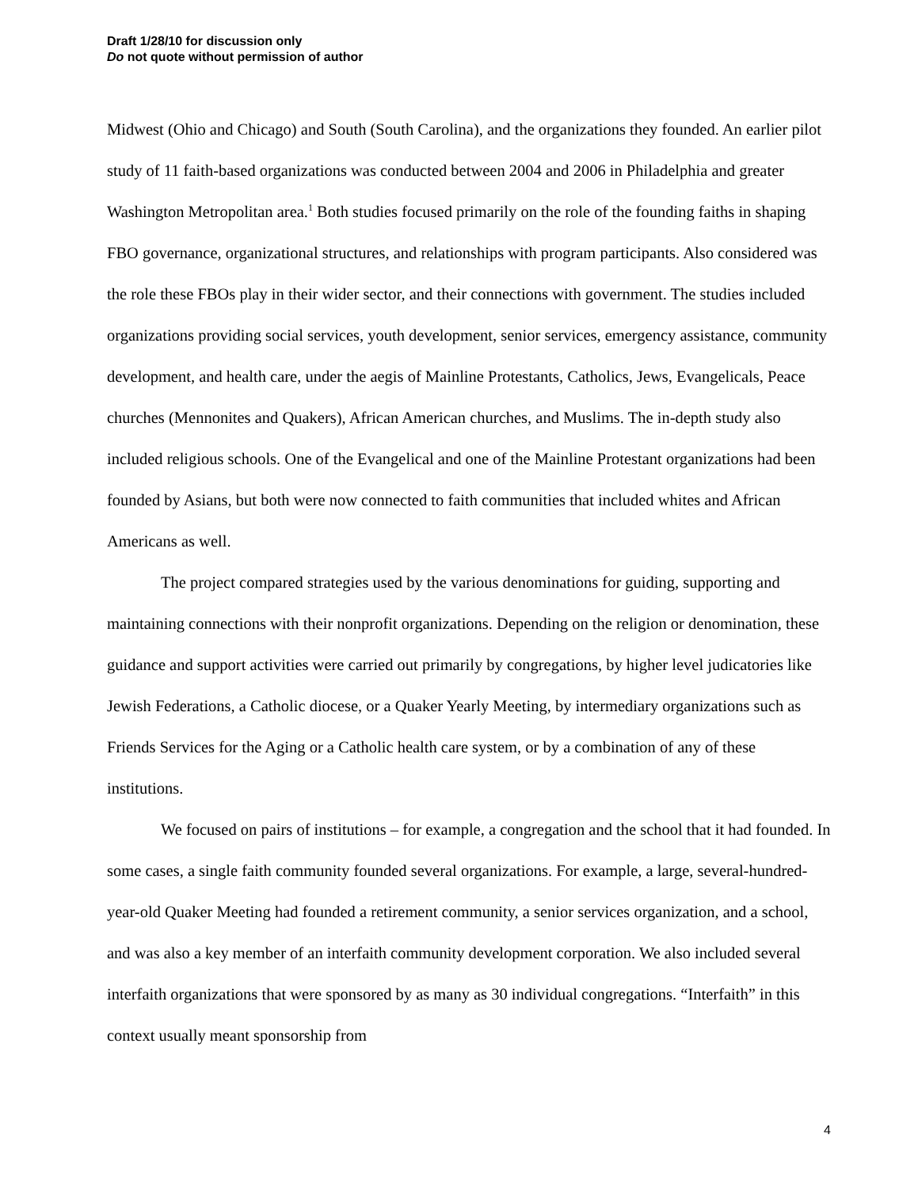Draft 1/28/10 for discussion only
Do not quote without permission of author
Midwest (Ohio and Chicago) and South (South Carolina), and the organizations they founded. An earlier pilot study of 11 faith-based organizations was conducted between 2004 and 2006 in Philadelphia and greater Washington Metropolitan area.<sup>1</sup> Both studies focused primarily on the role of the founding faiths in shaping FBO governance, organizational structures, and relationships with program participants. Also considered was the role these FBOs play in their wider sector, and their connections with government. The studies included organizations providing social services, youth development, senior services, emergency assistance, community development, and health care, under the aegis of Mainline Protestants, Catholics, Jews, Evangelicals, Peace churches (Mennonites and Quakers), African American churches, and Muslims. The in-depth study also included religious schools. One of the Evangelical and one of the Mainline Protestant organizations had been founded by Asians, but both were now connected to faith communities that included whites and African Americans as well.
The project compared strategies used by the various denominations for guiding, supporting and maintaining connections with their nonprofit organizations. Depending on the religion or denomination, these guidance and support activities were carried out primarily by congregations, by higher level judicatories like Jewish Federations, a Catholic diocese, or a Quaker Yearly Meeting, by intermediary organizations such as Friends Services for the Aging or a Catholic health care system, or by a combination of any of these institutions.
We focused on pairs of institutions – for example, a congregation and the school that it had founded. In some cases, a single faith community founded several organizations. For example, a large, several-hundred-year-old Quaker Meeting had founded a retirement community, a senior services organization, and a school, and was also a key member of an interfaith community development corporation. We also included several interfaith organizations that were sponsored by as many as 30 individual congregations. “Interfaith” in this context usually meant sponsorship from
4